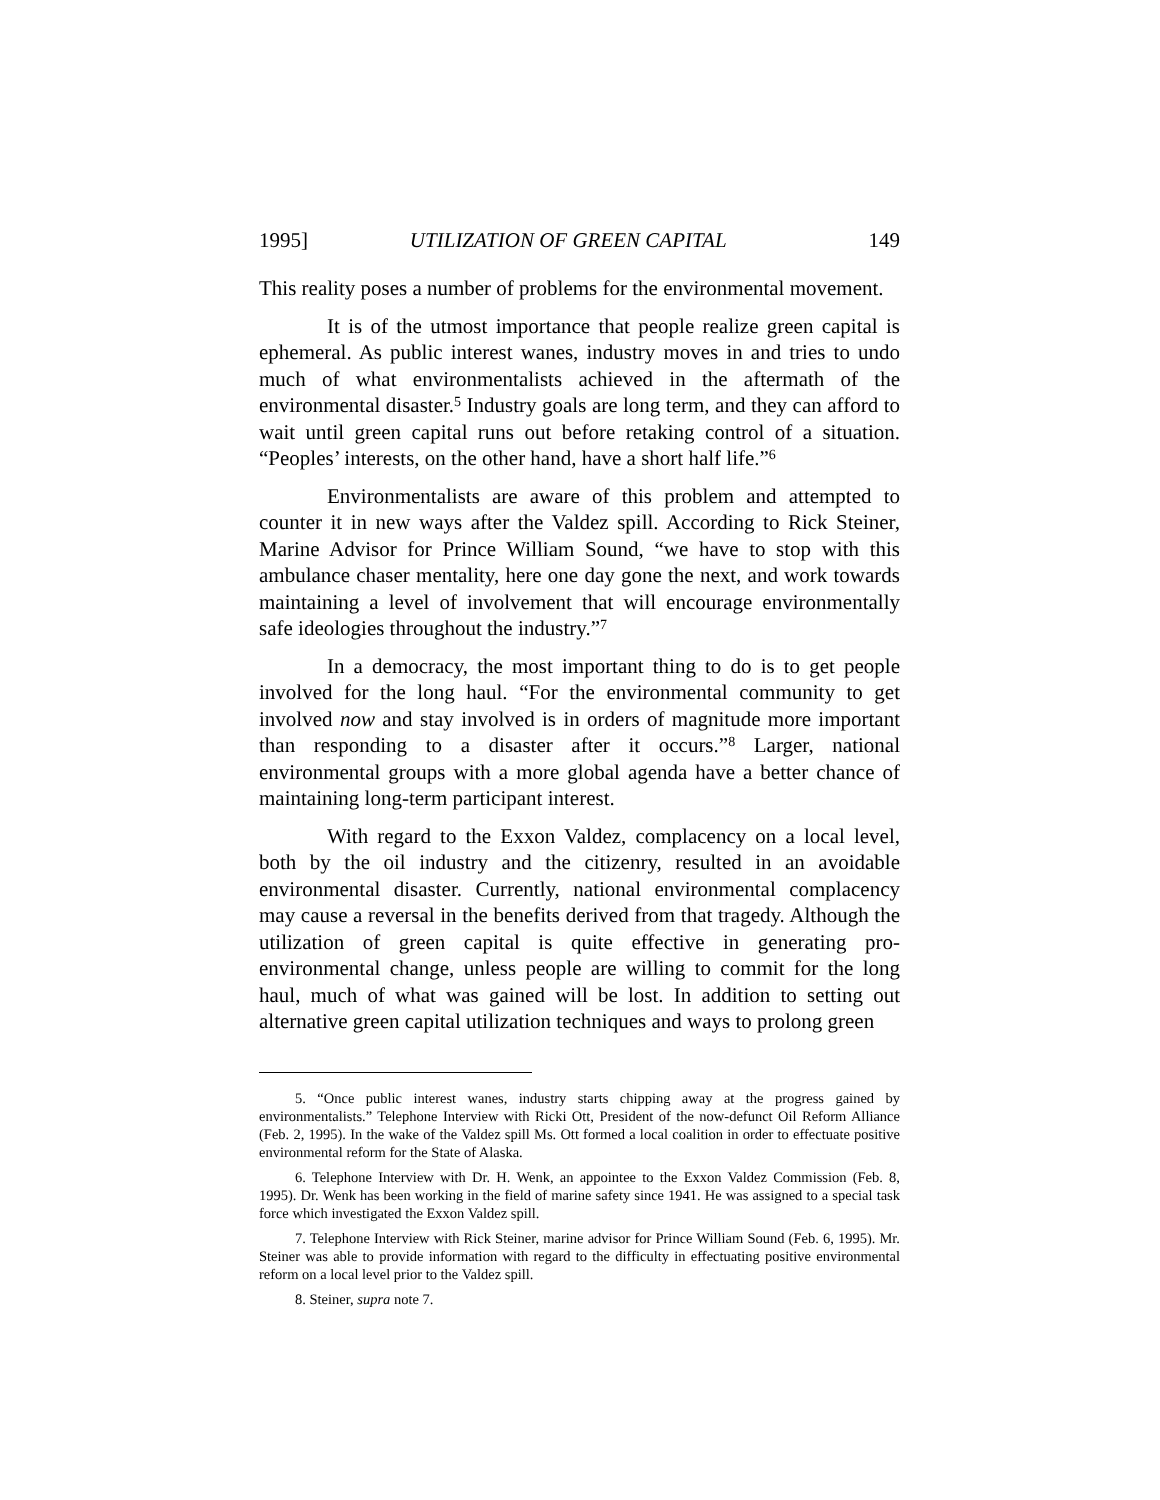1995] UTILIZATION OF GREEN CAPITAL 149
This reality poses a number of problems for the environmental movement.
It is of the utmost importance that people realize green capital is ephemeral. As public interest wanes, industry moves in and tries to undo much of what environmentalists achieved in the aftermath of the environmental disaster.<sup>5</sup> Industry goals are long term, and they can afford to wait until green capital runs out before retaking control of a situation. “Peoples’ interests, on the other hand, have a short half life.”<sup>6</sup>
Environmentalists are aware of this problem and attempted to counter it in new ways after the Valdez spill. According to Rick Steiner, Marine Advisor for Prince William Sound, “we have to stop with this ambulance chaser mentality, here one day gone the next, and work towards maintaining a level of involvement that will encourage environmentally safe ideologies throughout the industry.”<sup>7</sup>
In a democracy, the most important thing to do is to get people involved for the long haul. “For the environmental community to get involved now and stay involved is in orders of magnitude more important than responding to a disaster after it occurs.”<sup>8</sup> Larger, national environmental groups with a more global agenda have a better chance of maintaining long-term participant interest.
With regard to the Exxon Valdez, complacency on a local level, both by the oil industry and the citizenry, resulted in an avoidable environmental disaster. Currently, national environmental complacency may cause a reversal in the benefits derived from that tragedy. Although the utilization of green capital is quite effective in generating pro-environmental change, unless people are willing to commit for the long haul, much of what was gained will be lost. In addition to setting out alternative green capital utilization techniques and ways to prolong green
5. “Once public interest wanes, industry starts chipping away at the progress gained by environmentalists.” Telephone Interview with Ricki Ott, President of the now-defunct Oil Reform Alliance (Feb. 2, 1995). In the wake of the Valdez spill Ms. Ott formed a local coalition in order to effectuate positive environmental reform for the State of Alaska.
6. Telephone Interview with Dr. H. Wenk, an appointee to the Exxon Valdez Commission (Feb. 8, 1995). Dr. Wenk has been working in the field of marine safety since 1941. He was assigned to a special task force which investigated the Exxon Valdez spill.
7. Telephone Interview with Rick Steiner, marine advisor for Prince William Sound (Feb. 6, 1995). Mr. Steiner was able to provide information with regard to the difficulty in effectuating positive environmental reform on a local level prior to the Valdez spill.
8. Steiner, supra note 7.